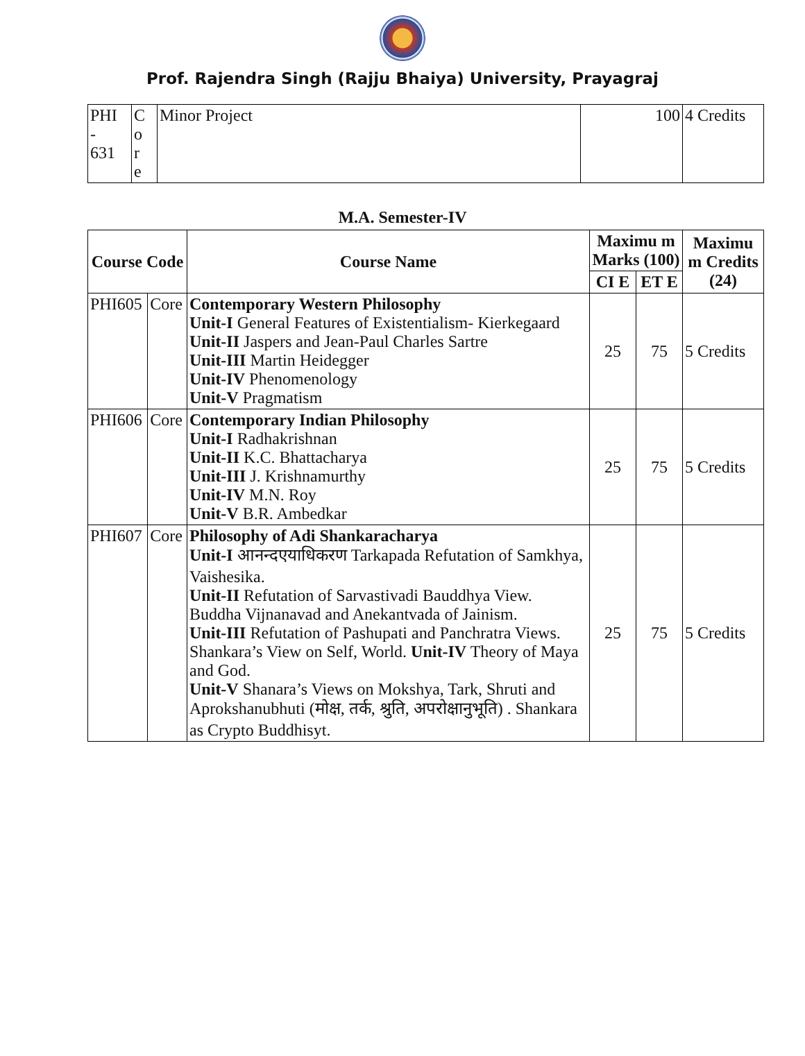Prof. Rajendra Singh (Rajju Bhaiya) University, Prayagraj
| PHI - 631 | C o r e | Minor Project | 100 | 4 Credits |
M.A. Semester-IV
| Course Code | | Course Name | Maximu m Marks (100) | | Maximu m Credits (24) |
| --- | --- | --- | --- | --- | --- |
| | | | CI E | ET E | |
| PHI605 | Core | Contemporary Western Philosophy Unit-I General Features of Existentialism- Kierkegaard Unit-II Jaspers and Jean-Paul Charles Sartre Unit-III Martin Heidegger Unit-IV Phenomenology Unit-V Pragmatism | 25 | 75 | 5 Credits |
| PHI606 | Core | Contemporary Indian Philosophy Unit-I Radhakrishnan Unit-II K.C. Bhattacharya Unit-III J. Krishnamurthy Unit-IV M.N. Roy Unit-V B.R. Ambedkar | 25 | 75 | 5 Credits |
| PHI607 | Core | Philosophy of Adi Shankaracharya Unit-I आनन्दएयाधिकरण Tarkapada Refutation of Samkhya, Vaishesika. Unit-II Refutation of Sarvastivadi Bauddhya View. Buddha Vijnanavad and Anekantvada of Jainism. Unit-III Refutation of Pashupati and Panchratra Views. Shankara’s View on Self, World. Unit-IV Theory of Maya and God. Unit-V Shanara’s Views on Mokshya, Tark, Shruti and Aprokshanubhuti (मोक्ष, तर्क, श्रुति, अपरोक्षानुभूति) . Shankara as Crypto Buddhisyt. | 25 | 75 | 5 Credits |